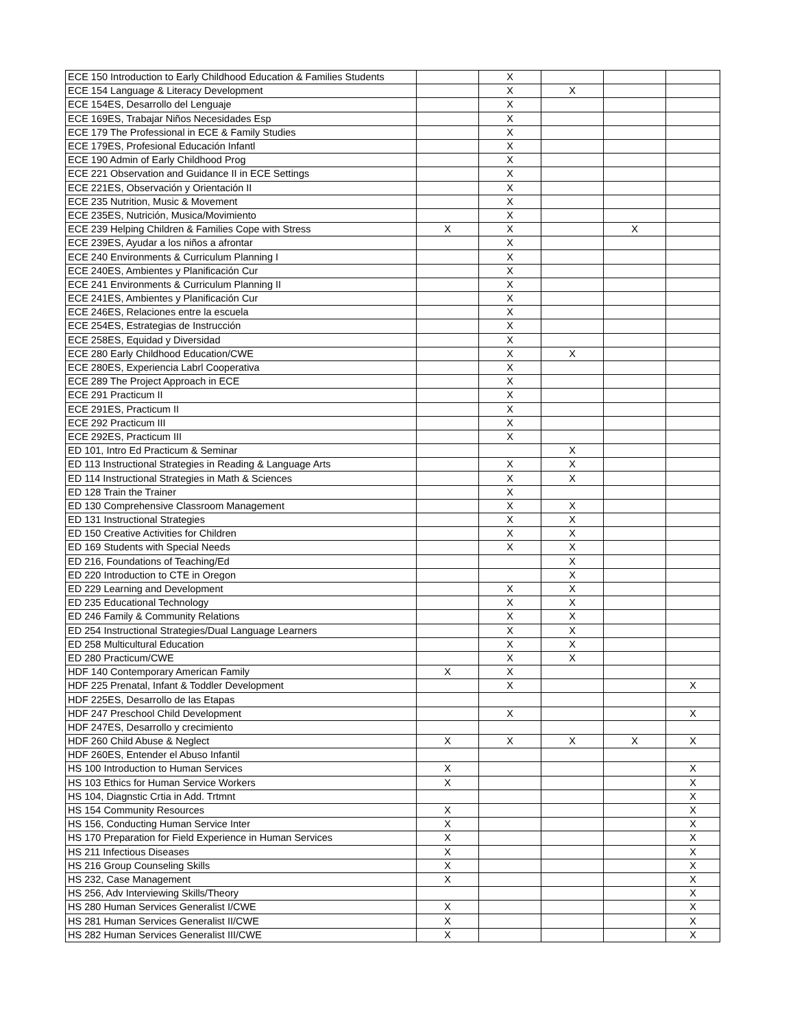| ECE 150 Introduction to Early Childhood Education & Families Students | | X | | | |
| ECE 154 Language & Literacy Development | | X | X | | |
| ECE 154ES, Desarrollo del Lenguaje | | X | | | |
| ECE 169ES, Trabajar Niños Necesidades Esp | | X | | | |
| ECE 179 The Professional in ECE & Family Studies | | X | | | |
| ECE 179ES, Profesional Educación Infantl | | X | | | |
| ECE 190 Admin of Early Childhood Prog | | X | | | |
| ECE 221 Observation and Guidance II in ECE Settings | | X | | | |
| ECE 221ES, Observación y Orientación II | | X | | | |
| ECE 235 Nutrition, Music & Movement | | X | | | |
| ECE 235ES, Nutrición, Musica/Movimiento | | X | | | |
| ECE 239 Helping Children & Families Cope with Stress | X | X | | X | |
| ECE 239ES, Ayudar a los niños a afrontar | | X | | | |
| ECE 240 Environments & Curriculum Planning I | | X | | | |
| ECE 240ES, Ambientes y Planificación Cur | | X | | | |
| ECE 241 Environments & Curriculum Planning II | | X | | | |
| ECE 241ES, Ambientes y Planificación Cur | | X | | | |
| ECE 246ES, Relaciones entre la escuela | | X | | | |
| ECE 254ES, Estrategias de Instrucción | | X | | | |
| ECE 258ES, Equidad y Diversidad | | X | | | |
| ECE 280 Early Childhood Education/CWE | | X | X | | |
| ECE 280ES, Experiencia Labrl Cooperativa | | X | | | |
| ECE 289 The Project Approach in ECE | | X | | | |
| ECE 291 Practicum II | | X | | | |
| ECE 291ES, Practicum II | | X | | | |
| ECE 292 Practicum III | | X | | | |
| ECE 292ES, Practicum III | | X | | | |
| ED 101, Intro Ed Practicum & Seminar | | | X | | |
| ED 113 Instructional Strategies in Reading & Language Arts | | X | X | | |
| ED 114 Instructional Strategies in Math & Sciences | | X | X | | |
| ED 128 Train the Trainer | | X | | | |
| ED 130 Comprehensive Classroom Management | | X | X | | |
| ED 131 Instructional Strategies | | X | X | | |
| ED 150 Creative Activities for Children | | X | X | | |
| ED 169 Students with Special Needs | | X | X | | |
| ED 216, Foundations of Teaching/Ed | | | X | | |
| ED 220 Introduction to CTE in Oregon | | | X | | |
| ED 229 Learning and Development | | X | X | | |
| ED 235 Educational Technology | | X | X | | |
| ED 246 Family & Community Relations | | X | X | | |
| ED 254 Instructional Strategies/Dual Language Learners | | X | X | | |
| ED 258 Multicultural Education | | X | X | | |
| ED 280 Practicum/CWE | | X | X | | |
| HDF 140 Contemporary American Family | X | X | | | |
| HDF 225 Prenatal, Infant & Toddler Development | | X | | | X |
| HDF 225ES, Desarrollo de las Etapas | | | | | |
| HDF 247 Preschool Child Development | | X | | | X |
| HDF 247ES, Desarrollo y crecimiento | | | | | |
| HDF 260 Child Abuse & Neglect | X | X | X | X | X |
| HDF 260ES, Entender el Abuso Infantil | | | | | |
| HS 100 Introduction to Human Services | X | | | | X |
| HS 103 Ethics for Human Service Workers | X | | | | X |
| HS 104, Diagnstic Crtia in Add. Trtmnt | | | | | X |
| HS 154 Community Resources | X | | | | X |
| HS 156, Conducting Human Service Inter | X | | | | X |
| HS 170 Preparation for Field Experience in Human Services | X | | | | X |
| HS 211 Infectious Diseases | X | | | | X |
| HS 216 Group Counseling Skills | X | | | | X |
| HS 232, Case Management | X | | | | X |
| HS 256, Adv Interviewing Skills/Theory | | | | | X |
| HS 280 Human Services Generalist I/CWE | X | | | | X |
| HS 281 Human Services Generalist II/CWE | X | | | | X |
| HS 282 Human Services Generalist III/CWE | X | | | | X |